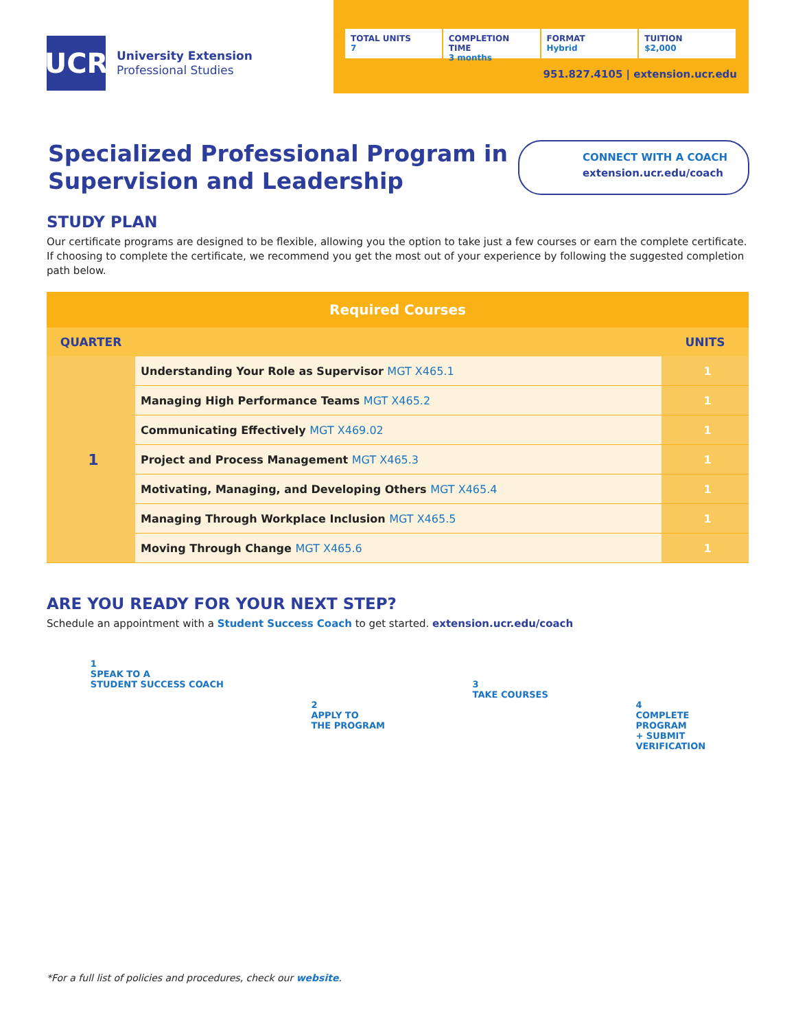UCR
University Extension
Professional Studies
TOTAL UNITS
7
COMPLETION TIME
3 months
FORMAT
Hybrid
TUITION
$2,000
951.827.4105 | extension.ucr.edu
Specialized Professional Program in
Supervision and Leadership
CONNECT WITH A COACH
extension.ucr.edu/coach
STUDY PLAN
Our certificate programs are designed to be flexible, allowing you the option to take just a few courses or earn the complete certificate. If choosing to complete the certificate, we recommend you get the most out of your experience by following the suggested completion path below.
| Required Courses | | |
| --- | --- | --- |
| QUARTER | | UNITS |
| 1 | Understanding Your Role as Supervisor MGT X465.1 | 1 |
| | Managing High Performance Teams MGT X465.2 | 1 |
| | Communicating Effectively MGT X469.02 | 1 |
| | Project and Process Management MGT X465.3 | 1 |
| | Motivating, Managing, and Developing Others MGT X465.4 | 1 |
| | Managing Through Workplace Inclusion MGT X465.5 | 1 |
| | Moving Through Change MGT X465.6 | 1 |
ARE YOU READY FOR YOUR NEXT STEP?
Schedule an appointment with a Student Success Coach to get started. extension.ucr.edu/coach
1
SPEAK TO A
STUDENT SUCCESS COACH
2
APPLY TO
THE PROGRAM
3
TAKE COURSES
4
COMPLETE
PROGRAM
+ SUBMIT
VERIFICATION
*For a full list of policies and procedures, check our website.